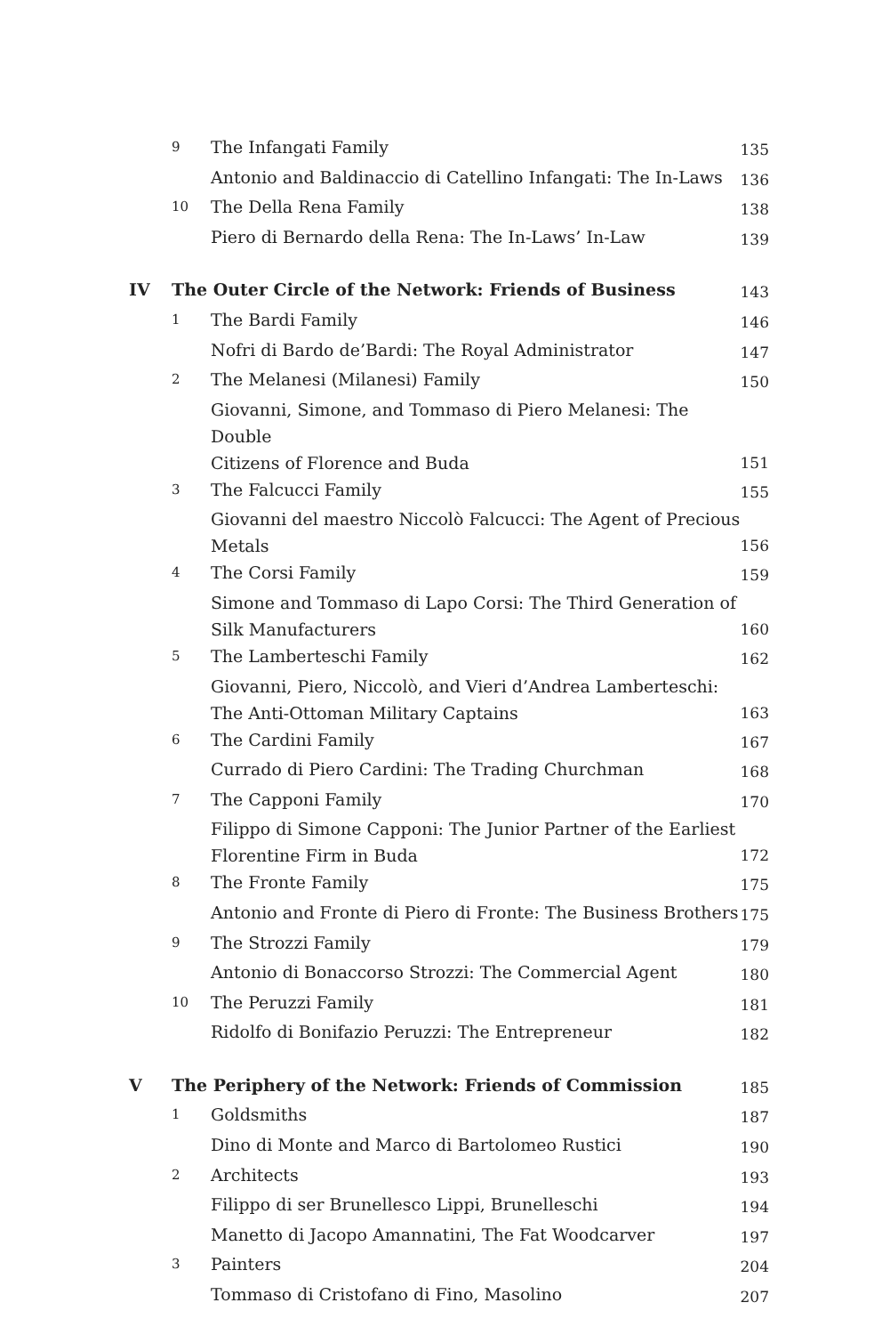| | 9 | The Infangati Family | 135 |
| | | Antonio and Baldinaccio di Catellino Infangati: The In-Laws | 136 |
| | 10 | The Della Rena Family | 138 |
| | | Piero di Bernardo della Rena: The In-Laws’ In-Law | 139 |
| IV | The Outer Circle of the Network: Friends of Business | | 143 |
| | 1 | The Bardi Family | 146 |
| | | Nofri di Bardo de’Bardi: The Royal Administrator | 147 |
| | 2 | The Melanesi (Milanesi) Family | 150 |
| | | Giovanni, Simone, and Tommaso di Piero Melanesi: The Double Citizens of Florence and Buda | 151 |
| | 3 | The Falcucci Family | 155 |
| | | Giovanni del maestro Niccolò Falcucci: The Agent of Precious Metals | 156 |
| | 4 | The Corsi Family | 159 |
| | | Simone and Tommaso di Lapo Corsi: The Third Generation of Silk Manufacturers | 160 |
| | 5 | The Lamberteschi Family | 162 |
| | | Giovanni, Piero, Niccolò, and Vieri d’Andrea Lamberteschi: The Anti-Ottoman Military Captains | 163 |
| | 6 | The Cardini Family | 167 |
| | | Currado di Piero Cardini: The Trading Churchman | 168 |
| | 7 | The Capponi Family | 170 |
| | | Filippo di Simone Capponi: The Junior Partner of the Earliest Florentine Firm in Buda | 172 |
| | 8 | The Fronte Family | 175 |
| | | Antonio and Fronte di Piero di Fronte: The Business Brothers | 175 |
| | 9 | The Strozzi Family | 179 |
| | | Antonio di Bonaccorso Strozzi: The Commercial Agent | 180 |
| | 10 | The Peruzzi Family | 181 |
| | | Ridolfo di Bonifazio Peruzzi: The Entrepreneur | 182 |
| V | The Periphery of the Network: Friends of Commission | | 185 |
| | 1 | Goldsmiths | 187 |
| | | Dino di Monte and Marco di Bartolomeo Rustici | 190 |
| | 2 | Architects | 193 |
| | | Filippo di ser Brunellesco Lippi, Brunelleschi | 194 |
| | | Manetto di Jacopo Amannatini, The Fat Woodcarver | 197 |
| | 3 | Painters | 204 |
| | | Tommaso di Cristofano di Fino, Masolino | 207 |